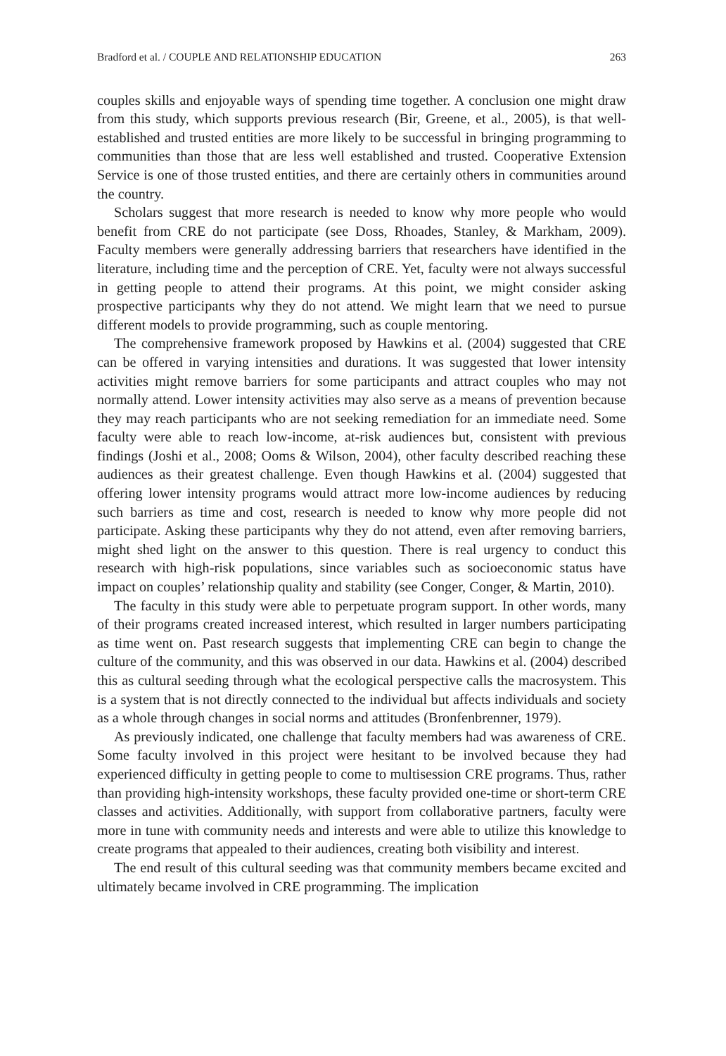Bradford et al. / COUPLE AND RELATIONSHIP EDUCATION 263
couples skills and enjoyable ways of spending time together. A conclusion one might draw from this study, which supports previous research (Bir, Greene, et al., 2005), is that well-established and trusted entities are more likely to be successful in bringing programming to communities than those that are less well established and trusted. Cooperative Extension Service is one of those trusted entities, and there are certainly others in communities around the country.
Scholars suggest that more research is needed to know why more people who would benefit from CRE do not participate (see Doss, Rhoades, Stanley, & Markham, 2009). Faculty members were generally addressing barriers that researchers have identified in the literature, including time and the perception of CRE. Yet, faculty were not always successful in getting people to attend their programs. At this point, we might consider asking prospective participants why they do not attend. We might learn that we need to pursue different models to provide programming, such as couple mentoring.
The comprehensive framework proposed by Hawkins et al. (2004) suggested that CRE can be offered in varying intensities and durations. It was suggested that lower intensity activities might remove barriers for some participants and attract couples who may not normally attend. Lower intensity activities may also serve as a means of prevention because they may reach participants who are not seeking remediation for an immediate need. Some faculty were able to reach low-income, at-risk audiences but, consistent with previous findings (Joshi et al., 2008; Ooms & Wilson, 2004), other faculty described reaching these audiences as their greatest challenge. Even though Hawkins et al. (2004) suggested that offering lower intensity programs would attract more low-income audiences by reducing such barriers as time and cost, research is needed to know why more people did not participate. Asking these participants why they do not attend, even after removing barriers, might shed light on the answer to this question. There is real urgency to conduct this research with high-risk populations, since variables such as socioeconomic status have impact on couples’ relationship quality and stability (see Conger, Conger, & Martin, 2010).
The faculty in this study were able to perpetuate program support. In other words, many of their programs created increased interest, which resulted in larger numbers participating as time went on. Past research suggests that implementing CRE can begin to change the culture of the community, and this was observed in our data. Hawkins et al. (2004) described this as cultural seeding through what the ecological perspective calls the macrosystem. This is a system that is not directly connected to the individual but affects individuals and society as a whole through changes in social norms and attitudes (Bronfenbrenner, 1979).
As previously indicated, one challenge that faculty members had was awareness of CRE. Some faculty involved in this project were hesitant to be involved because they had experienced difficulty in getting people to come to multisession CRE programs. Thus, rather than providing high-intensity workshops, these faculty provided one-time or short-term CRE classes and activities. Additionally, with support from collaborative partners, faculty were more in tune with community needs and interests and were able to utilize this knowledge to create programs that appealed to their audiences, creating both visibility and interest.
The end result of this cultural seeding was that community members became excited and ultimately became involved in CRE programming. The implication